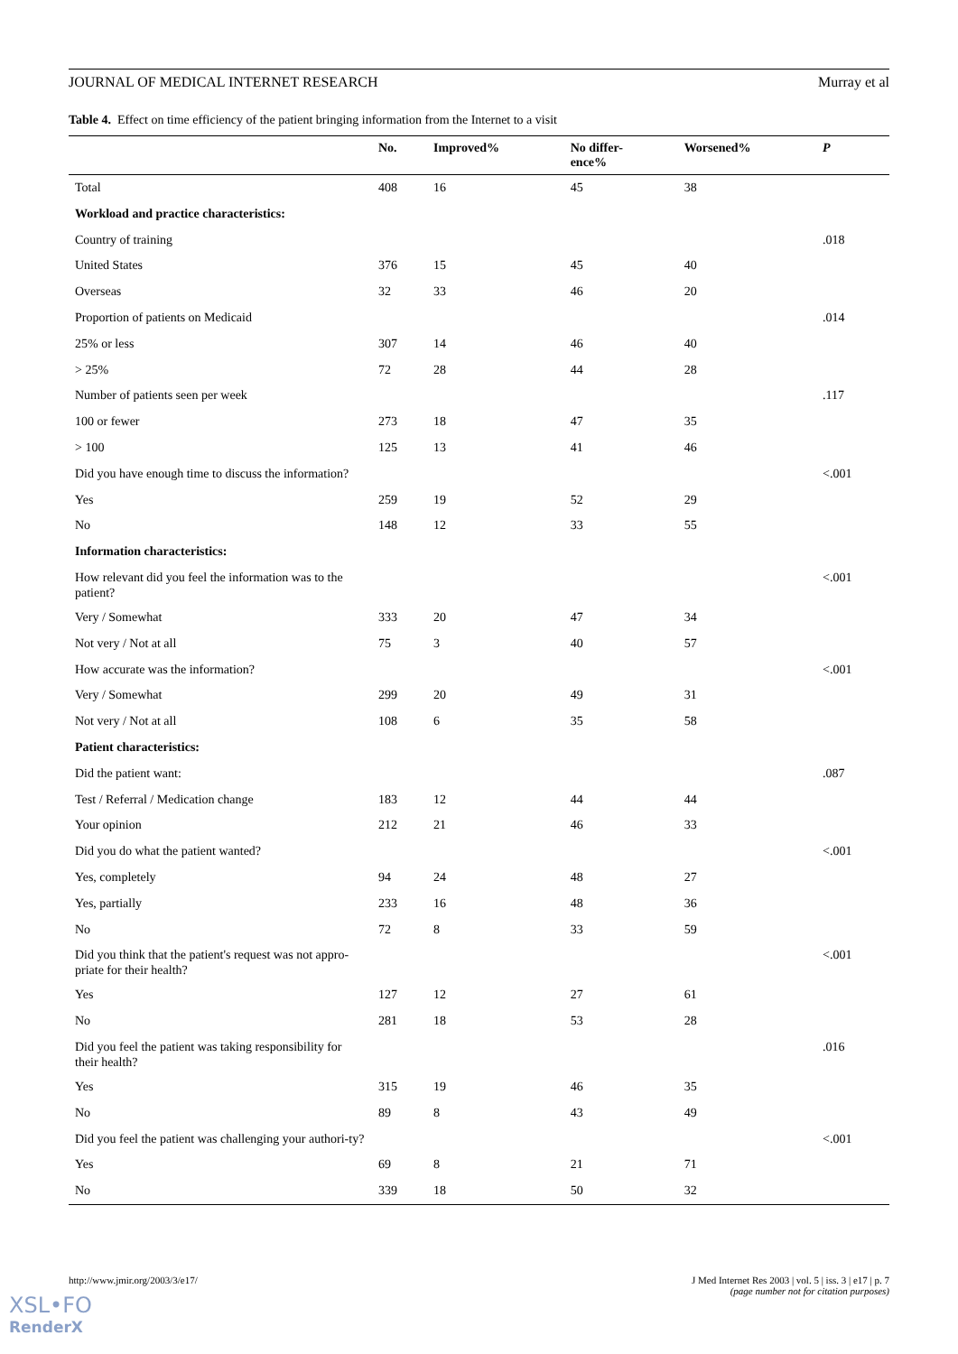JOURNAL OF MEDICAL INTERNET RESEARCH Murray et al
Table 4. Effect on time efficiency of the patient bringing information from the Internet to a visit
| | No. | Improved% | No differ- ence% | Worsened% | P |
| --- | --- | --- | --- | --- | --- |
| Total | 408 | 16 | 45 | 38 | |
| Workload and practice characteristics: | | | | | |
| Country of training | | | | | .018 |
| United States | 376 | 15 | 45 | 40 | |
| Overseas | 32 | 33 | 46 | 20 | |
| Proportion of patients on Medicaid | | | | | .014 |
| 25% or less | 307 | 14 | 46 | 40 | |
| > 25% | 72 | 28 | 44 | 28 | |
| Number of patients seen per week | | | | | .117 |
| 100 or fewer | 273 | 18 | 47 | 35 | |
| > 100 | 125 | 13 | 41 | 46 | |
| Did you have enough time to discuss the information? | | | | | <.001 |
| Yes | 259 | 19 | 52 | 29 | |
| No | 148 | 12 | 33 | 55 | |
| Information characteristics: | | | | | |
| How relevant did you feel the information was to the patient? | | | | | <.001 |
| Very / Somewhat | 333 | 20 | 47 | 34 | |
| Not very / Not at all | 75 | 3 | 40 | 57 | |
| How accurate was the information? | | | | | <.001 |
| Very / Somewhat | 299 | 20 | 49 | 31 | |
| Not very / Not at all | 108 | 6 | 35 | 58 | |
| Patient characteristics: | | | | | |
| Did the patient want: | | | | | .087 |
| Test / Referral / Medication change | 183 | 12 | 44 | 44 | |
| Your opinion | 212 | 21 | 46 | 33 | |
| Did you do what the patient wanted? | | | | | <.001 |
| Yes, completely | 94 | 24 | 48 | 27 | |
| Yes, partially | 233 | 16 | 48 | 36 | |
| No | 72 | 8 | 33 | 59 | |
| Did you think that the patient's request was not appro-priate for their health? | | | | | <.001 |
| Yes | 127 | 12 | 27 | 61 | |
| No | 281 | 18 | 53 | 28 | |
| Did you feel the patient was taking responsibility for their health? | | | | | .016 |
| Yes | 315 | 19 | 46 | 35 | |
| No | 89 | 8 | 43 | 49 | |
| Did you feel the patient was challenging your authori-ty? | | | | | <.001 |
| Yes | 69 | 8 | 21 | 71 | |
| No | 339 | 18 | 50 | 32 | |
http://www.jmir.org/2003/3/e17/ J Med Internet Res 2003 | vol. 5 | iss. 3 | e17 | p. 7
(page number not for citation purposes)
XSL•FO
RenderX